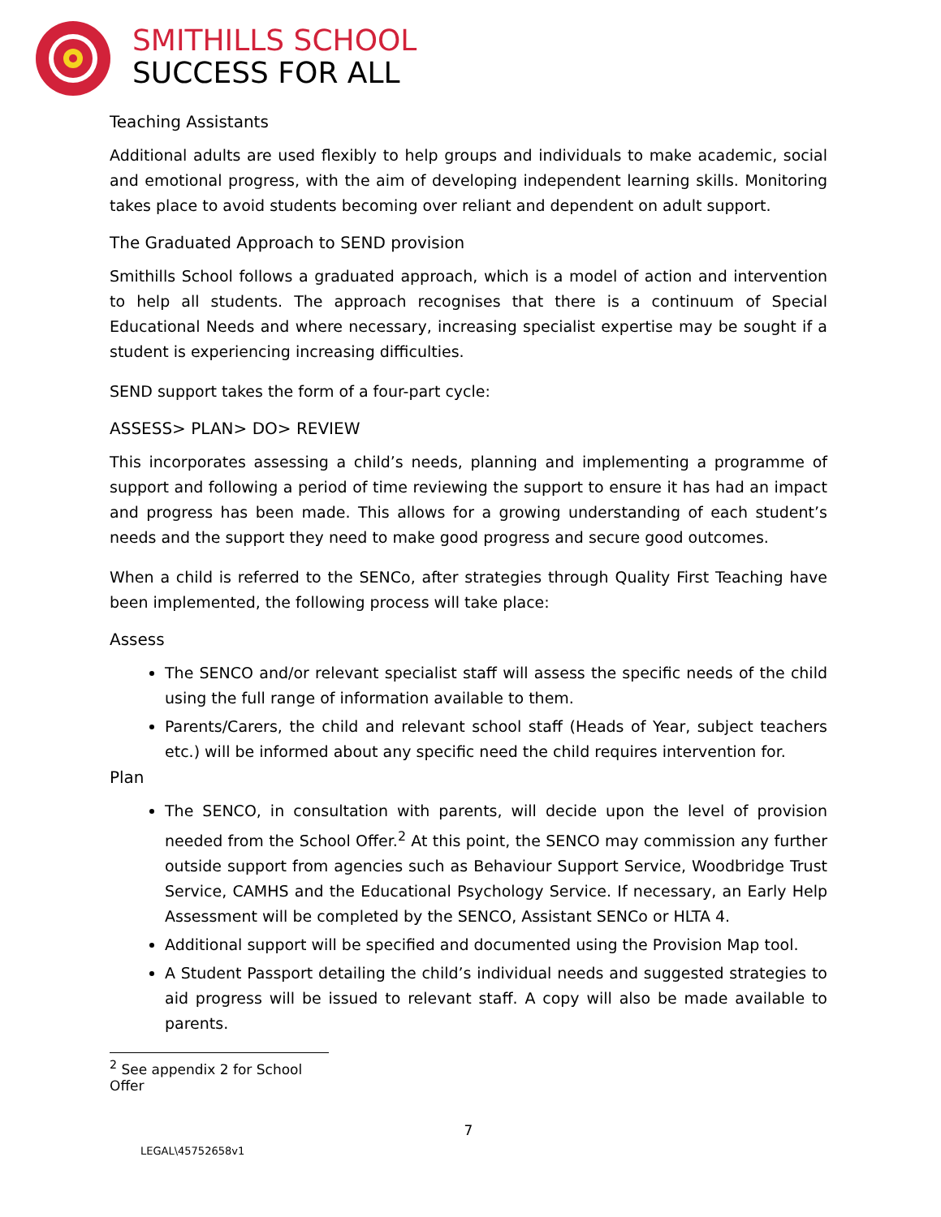SMITHILLS SCHOOL
SUCCESS FOR ALL
Teaching Assistants
Additional adults are used flexibly to help groups and individuals to make academic, social and emotional progress, with the aim of developing independent learning skills. Monitoring takes place to avoid students becoming over reliant and dependent on adult support.
The Graduated Approach to SEND provision
Smithills School follows a graduated approach, which is a model of action and intervention to help all students. The approach recognises that there is a continuum of Special Educational Needs and where necessary, increasing specialist expertise may be sought if a student is experiencing increasing difficulties.
SEND support takes the form of a four-part cycle:
ASSESS> PLAN> DO> REVIEW
This incorporates assessing a child’s needs, planning and implementing a programme of support and following a period of time reviewing the support to ensure it has had an impact and progress has been made. This allows for a growing understanding of each student’s needs and the support they need to make good progress and secure good outcomes.
When a child is referred to the SENCo, after strategies through Quality First Teaching have been implemented, the following process will take place:
Assess
The SENCO and/or relevant specialist staff will assess the specific needs of the child using the full range of information available to them.
Parents/Carers, the child and relevant school staff (Heads of Year, subject teachers etc.) will be informed about any specific need the child requires intervention for.
Plan
The SENCO, in consultation with parents, will decide upon the level of provision needed from the School Offer.<sup>2</sup> At this point, the SENCO may commission any further outside support from agencies such as Behaviour Support Service, Woodbridge Trust Service, CAMHS and the Educational Psychology Service. If necessary, an Early Help Assessment will be completed by the SENCO, Assistant SENCo or HLTA 4.
Additional support will be specified and documented using the Provision Map tool.
A Student Passport detailing the child’s individual needs and suggested strategies to aid progress will be issued to relevant staff. A copy will also be made available to parents.
<sup>2</sup> See appendix 2 for School Offer
7
LEGAL\45752658v1